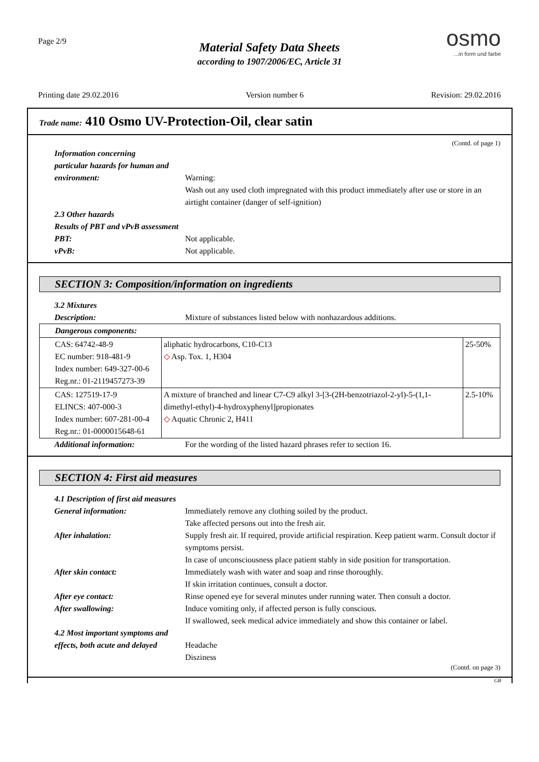Page 2/9
Material Safety Data Sheets
according to 1907/2006/EC, Article 31
osmo...in form und farbe
Printing date 29.02.2016 Version number 6 Revision: 29.02.2016
Trade name: 410 Osmo UV-Protection-Oil, clear satin
(Contd. of page 1)
Information concerning
particular hazards for human and
environment: Warning:
Wash out any used cloth impregnated with this product immediately after use or store in an airtight container (danger of self-ignition)
2.3 Other hazards
Results of PBT and vPvB assessment
PBT: Not applicable.
vPvB: Not applicable.
SECTION 3: Composition/information on ingredients
3.2 Mixtures
Description: Mixture of substances listed below with nonhazardous additions.
| Dangerous components: | | |
| CAS: 64742-48-9 EC number: 918-481-9 Index number: 649-327-00-6 Reg.nr.: 01-2119457273-39 | aliphatic hydrocarbons, C10-C13 ◇ Asp. Tox. 1, H304 | 25-50% |
| CAS: 127519-17-9 ELINCS: 407-000-3 Index number: 607-281-00-4 Reg.nr.: 01-0000015648-61 | A mixture of branched and linear C7-C9 alkyl 3-[3-(2H-benzotriazol-2-yl)-5-(1,1-dimethyl-ethyl)-4-hydroxyphenyl]propionates ◇ Aquatic Chronic 2, H411 | 2.5-10% |
Additional information: For the wording of the listed hazard phrases refer to section 16.
SECTION 4: First aid measures
4.1 Description of first aid measures
General information: Immediately remove any clothing soiled by the product.
Take affected persons out into the fresh air.
After inhalation: Supply fresh air. If required, provide artificial respiration. Keep patient warm. Consult doctor if symptoms persist.
In case of unconsciousness place patient stably in side position for transportation.
After skin contact: Immediately wash with water and soap and rinse thoroughly.
If skin irritation continues, consult a doctor.
After eye contact: Rinse opened eye for several minutes under running water. Then consult a doctor.
After swallowing: Induce vomiting only, if affected person is fully conscious.
If swallowed, seek medical advice immediately and show this container or label.
4.2 Most important symptoms and
effects, both acute and delayed
Headache
Disziness
(Contd. on page 3)
GB